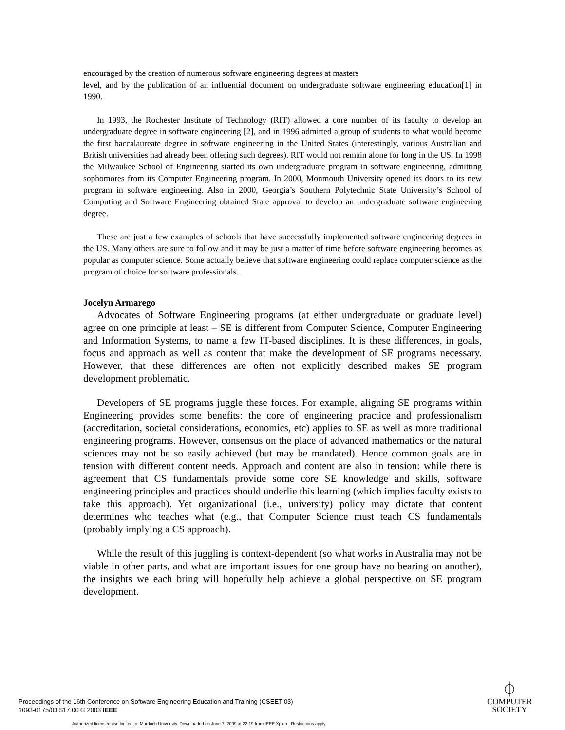encouraged by the creation of numerous software engineering degrees at masters
level, and by the publication of an influential document on undergraduate software engineering education[1] in 1990.
In 1993, the Rochester Institute of Technology (RIT) allowed a core number of its faculty to develop an undergraduate degree in software engineering [2], and in 1996 admitted a group of students to what would become the first baccalaureate degree in software engineering in the United States (interestingly, various Australian and British universities had already been offering such degrees). RIT would not remain alone for long in the US. In 1998 the Milwaukee School of Engineering started its own undergraduate program in software engineering, admitting sophomores from its Computer Engineering program. In 2000, Monmouth University opened its doors to its new program in software engineering. Also in 2000, Georgia’s Southern Polytechnic State University’s School of Computing and Software Engineering obtained State approval to develop an undergraduate software engineering degree.
These are just a few examples of schools that have successfully implemented software engineering degrees in the US. Many others are sure to follow and it may be just a matter of time before software engineering becomes as popular as computer science. Some actually believe that software engineering could replace computer science as the program of choice for software professionals.
Jocelyn Armarego
Advocates of Software Engineering programs (at either undergraduate or graduate level) agree on one principle at least – SE is different from Computer Science, Computer Engineering and Information Systems, to name a few IT-based disciplines. It is these differences, in goals, focus and approach as well as content that make the development of SE programs necessary. However, that these differences are often not explicitly described makes SE program development problematic.
Developers of SE programs juggle these forces. For example, aligning SE programs within Engineering provides some benefits: the core of engineering practice and professionalism (accreditation, societal considerations, economics, etc) applies to SE as well as more traditional engineering programs. However, consensus on the place of advanced mathematics or the natural sciences may not be so easily achieved (but may be mandated). Hence common goals are in tension with different content needs. Approach and content are also in tension: while there is agreement that CS fundamentals provide some core SE knowledge and skills, software engineering principles and practices should underlie this learning (which implies faculty exists to take this approach). Yet organizational (i.e., university) policy may dictate that content determines who teaches what (e.g., that Computer Science must teach CS fundamentals (probably implying a CS approach).
While the result of this juggling is context-dependent (so what works in Australia may not be viable in other parts, and what are important issues for one group have no bearing on another), the insights we each bring will hopefully help achieve a global perspective on SE program development.
Proceedings of the 16th Conference on Software Engineering Education and Training (CSEET’03)
1093-0175/03 $17.00 © 2003 IEEE
⏀
COMPUTER
SOCIETY
Authorized licensed use limited to: Murdoch University. Downloaded on June 7, 2009 at 22:19 from IEEE Xplore. Restrictions apply.